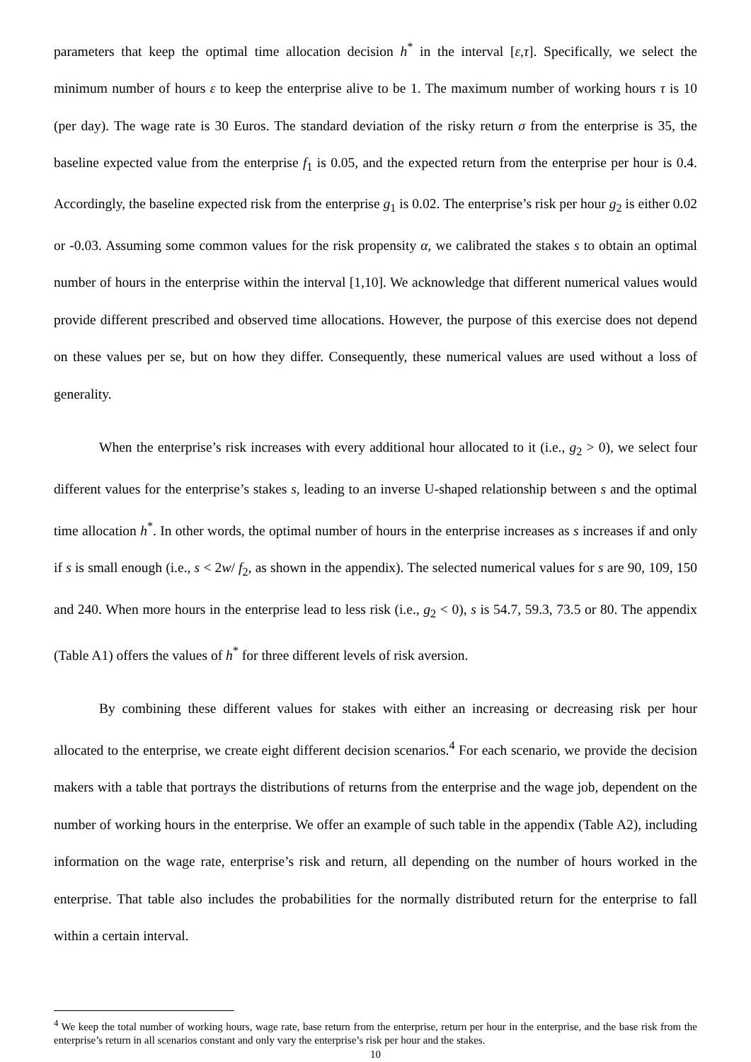parameters that keep the optimal time allocation decision h<sup>*</sup> in the interval [ε,τ]. Specifically, we select the minimum number of hours ε to keep the enterprise alive to be 1. The maximum number of working hours τ is 10 (per day). The wage rate is 30 Euros. The standard deviation of the risky return σ from the enterprise is 35, the baseline expected value from the enterprise f<sub>1</sub> is 0.05, and the expected return from the enterprise per hour is 0.4. Accordingly, the baseline expected risk from the enterprise g<sub>1</sub> is 0.02. The enterprise’s risk per hour g<sub>2</sub> is either 0.02 or -0.03. Assuming some common values for the risk propensity α, we calibrated the stakes s to obtain an optimal number of hours in the enterprise within the interval [1,10]. We acknowledge that different numerical values would provide different prescribed and observed time allocations. However, the purpose of this exercise does not depend on these values per se, but on how they differ. Consequently, these numerical values are used without a loss of generality.
When the enterprise’s risk increases with every additional hour allocated to it (i.e., g<sub>2</sub> > 0), we select four different values for the enterprise’s stakes s, leading to an inverse U-shaped relationship between s and the optimal time allocation h<sup>*</sup>. In other words, the optimal number of hours in the enterprise increases as s increases if and only if s is small enough (i.e., s < 2w/ f<sub>2</sub>, as shown in the appendix). The selected numerical values for s are 90, 109, 150 and 240. When more hours in the enterprise lead to less risk (i.e., g<sub>2</sub> < 0), s is 54.7, 59.3, 73.5 or 80. The appendix (Table A1) offers the values of h<sup>*</sup> for three different levels of risk aversion.
By combining these different values for stakes with either an increasing or decreasing risk per hour allocated to the enterprise, we create eight different decision scenarios.<sup>4</sup> For each scenario, we provide the decision makers with a table that portrays the distributions of returns from the enterprise and the wage job, dependent on the number of working hours in the enterprise. We offer an example of such table in the appendix (Table A2), including information on the wage rate, enterprise’s risk and return, all depending on the number of hours worked in the enterprise. That table also includes the probabilities for the normally distributed return for the enterprise to fall within a certain interval.
<sup>4</sup> We keep the total number of working hours, wage rate, base return from the enterprise, return per hour in the enterprise, and the base risk from the enterprise’s return in all scenarios constant and only vary the enterprise’s risk per hour and the stakes.
10